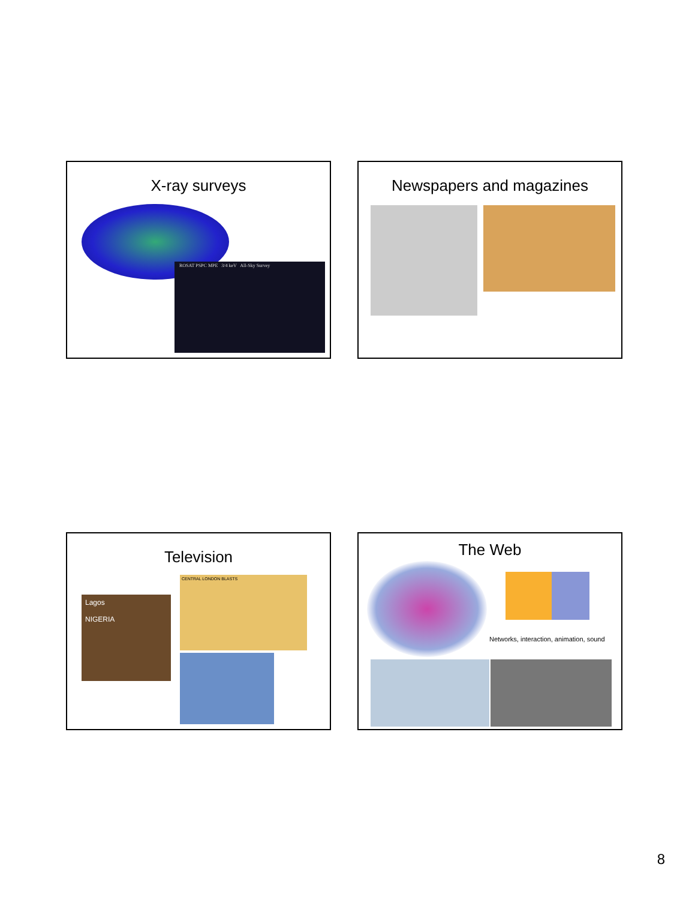X-ray surveys
ROSAT PSPC MPE 3/4 keV All-Sky Survey
Newspapers and magazines
Television
Lagos
NIGERIA
CENTRAL LONDON BLASTS
The Web
Networks, interaction, animation, sound
8